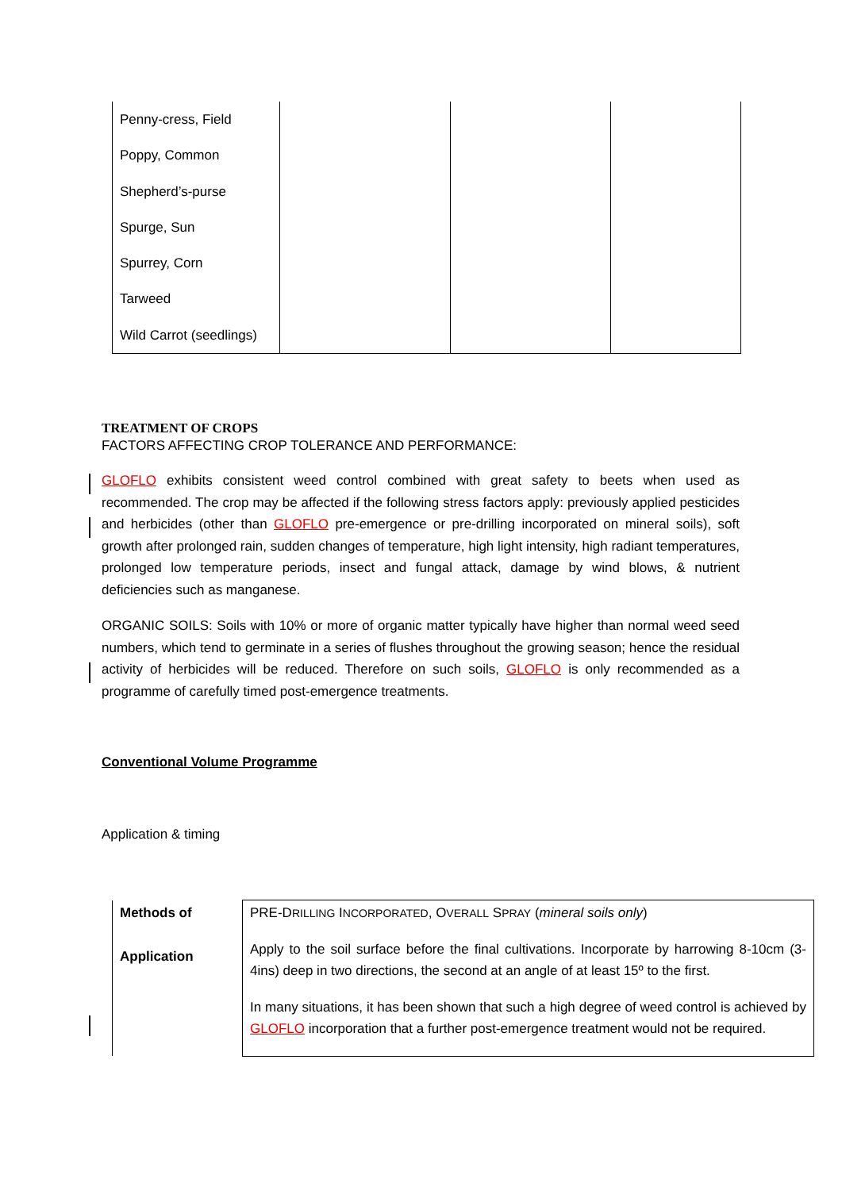| Penny-cress, Field Poppy, Common Shepherd’s-purse Spurge, Sun Spurrey, Corn Tarweed Wild Carrot (seedlings) | | | |
TREATMENT OF CROPS
FACTORS AFFECTING CROP TOLERANCE AND PERFORMANCE:
GLOFLO exhibits consistent weed control combined with great safety to beets when used as recommended. The crop may be affected if the following stress factors apply: previously applied pesticides and herbicides (other than GLOFLO pre-emergence or pre-drilling incorporated on mineral soils), soft growth after prolonged rain, sudden changes of temperature, high light intensity, high radiant temperatures, prolonged low temperature periods, insect and fungal attack, damage by wind blows, & nutrient deficiencies such as manganese.
ORGANIC SOILS: Soils with 10% or more of organic matter typically have higher than normal weed seed numbers, which tend to germinate in a series of flushes throughout the growing season; hence the residual activity of herbicides will be reduced. Therefore on such soils, GLOFLO is only recommended as a programme of carefully timed post-emergence treatments.
Conventional Volume Programme
Application & timing
| Methods of Application | PRE-D RILLING I NCORPORATED , O VERALL S PRAY ( mineral soils only ) Apply to the soil surface before the final cultivations. Incorporate by harrowing 8-10cm (3-4ins) deep in two directions, the second at an angle of at least 15º to the first. In many situations, it has been shown that such a high degree of weed control is achieved by GLOFLO incorporation that a further post-emergence treatment would not be required. |